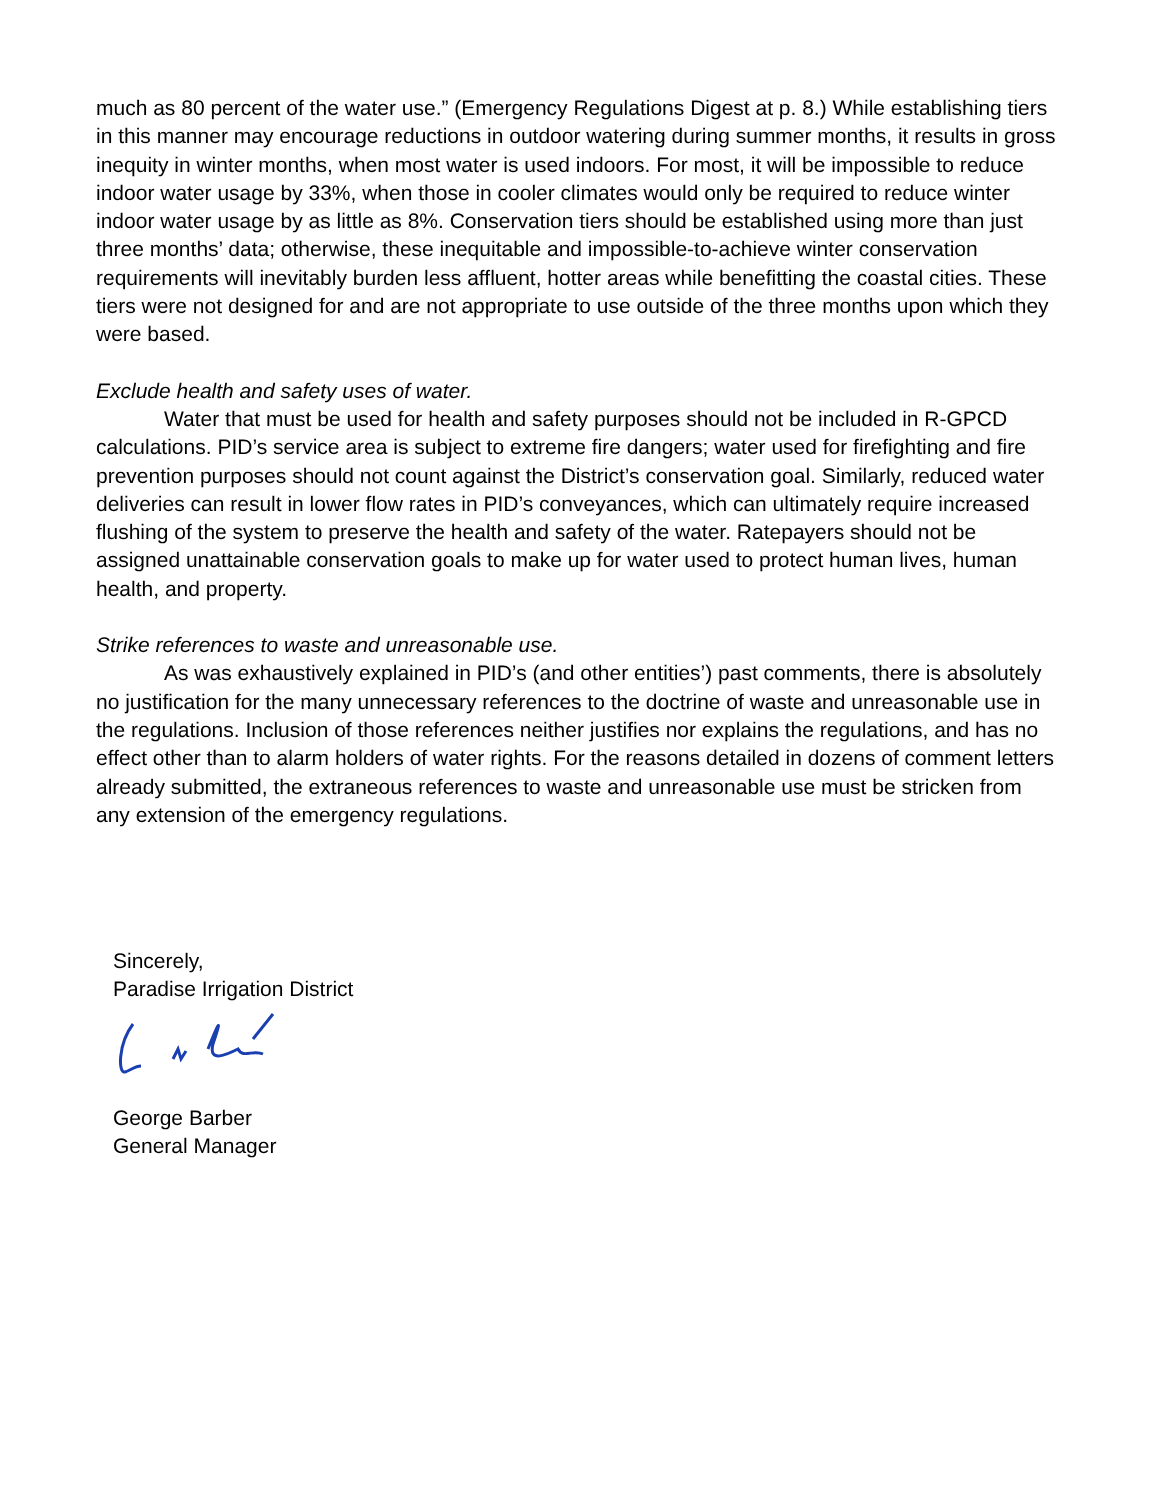much as 80 percent of the water use.” (Emergency Regulations Digest at p. 8.) While establishing tiers in this manner may encourage reductions in outdoor watering during summer months, it results in gross inequity in winter months, when most water is used indoors. For most, it will be impossible to reduce indoor water usage by 33%, when those in cooler climates would only be required to reduce winter indoor water usage by as little as 8%. Conservation tiers should be established using more than just three months’ data; otherwise, these inequitable and impossible-to-achieve winter conservation requirements will inevitably burden less affluent, hotter areas while benefitting the coastal cities. These tiers were not designed for and are not appropriate to use outside of the three months upon which they were based.
Exclude health and safety uses of water.
Water that must be used for health and safety purposes should not be included in R-GPCD calculations. PID’s service area is subject to extreme fire dangers; water used for firefighting and fire prevention purposes should not count against the District’s conservation goal. Similarly, reduced water deliveries can result in lower flow rates in PID’s conveyances, which can ultimately require increased flushing of the system to preserve the health and safety of the water. Ratepayers should not be assigned unattainable conservation goals to make up for water used to protect human lives, human health, and property.
Strike references to waste and unreasonable use.
As was exhaustively explained in PID’s (and other entities’) past comments, there is absolutely no justification for the many unnecessary references to the doctrine of waste and unreasonable use in the regulations. Inclusion of those references neither justifies nor explains the regulations, and has no effect other than to alarm holders of water rights. For the reasons detailed in dozens of comment letters already submitted, the extraneous references to waste and unreasonable use must be stricken from any extension of the emergency regulations.
Sincerely,
Paradise Irrigation District
George Barber
General Manager